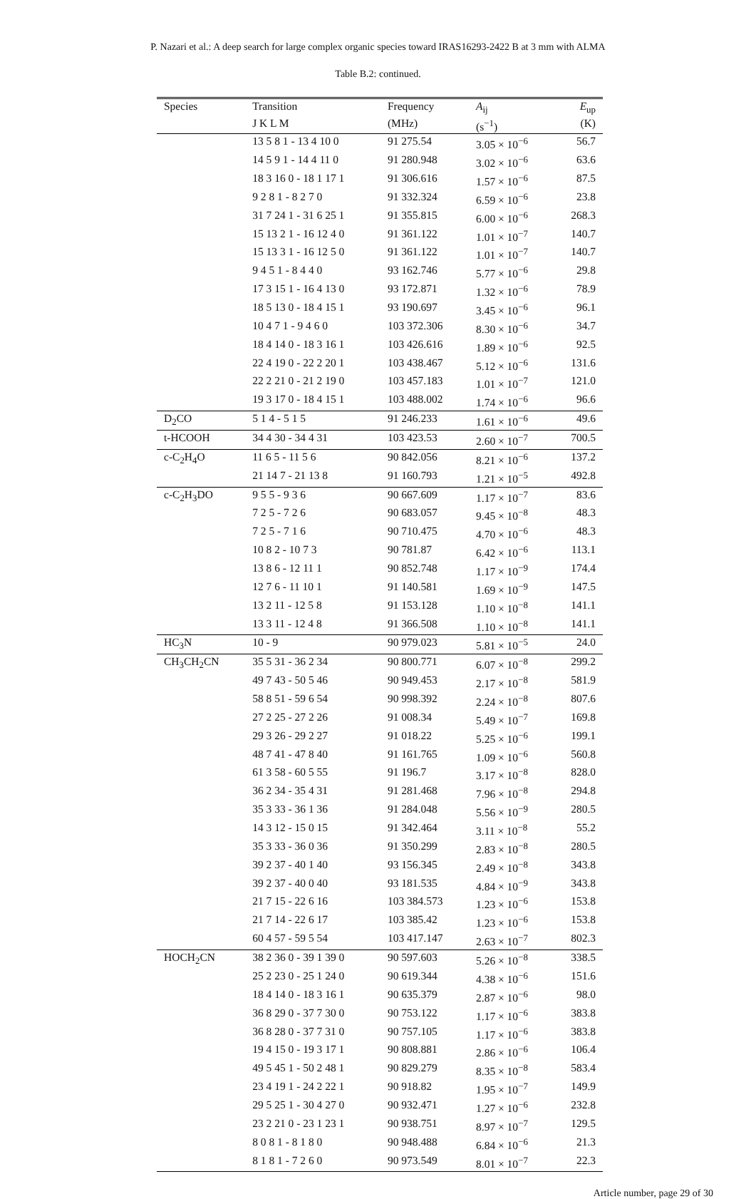P. Nazari et al.: A deep search for large complex organic species toward IRAS16293-2422 B at 3 mm with ALMA
Table B.2: continued.
| Species | Transition | Frequency | A<sub>ij</sub> | E<sub>up</sub> |
| --- | --- | --- | --- | --- |
| | J K L M | (MHz) | (s<sup>−1</sup>) | (K) |
| | 13 5 8 1 - 13 4 10 0 | 91 275.54 | 3.05 × 10<sup>−6</sup> | 56.7 |
| | 14 5 9 1 - 14 4 11 0 | 91 280.948 | 3.02 × 10<sup>−6</sup> | 63.6 |
| | 18 3 16 0 - 18 1 17 1 | 91 306.616 | 1.57 × 10<sup>−6</sup> | 87.5 |
| | 9 2 8 1 - 8 2 7 0 | 91 332.324 | 6.59 × 10<sup>−6</sup> | 23.8 |
| | 31 7 24 1 - 31 6 25 1 | 91 355.815 | 6.00 × 10<sup>−6</sup> | 268.3 |
| | 15 13 2 1 - 16 12 4 0 | 91 361.122 | 1.01 × 10<sup>−7</sup> | 140.7 |
| | 15 13 3 1 - 16 12 5 0 | 91 361.122 | 1.01 × 10<sup>−7</sup> | 140.7 |
| | 9 4 5 1 - 8 4 4 0 | 93 162.746 | 5.77 × 10<sup>−6</sup> | 29.8 |
| | 17 3 15 1 - 16 4 13 0 | 93 172.871 | 1.32 × 10<sup>−6</sup> | 78.9 |
| | 18 5 13 0 - 18 4 15 1 | 93 190.697 | 3.45 × 10<sup>−6</sup> | 96.1 |
| | 10 4 7 1 - 9 4 6 0 | 103 372.306 | 8.30 × 10<sup>−6</sup> | 34.7 |
| | 18 4 14 0 - 18 3 16 1 | 103 426.616 | 1.89 × 10<sup>−6</sup> | 92.5 |
| | 22 4 19 0 - 22 2 20 1 | 103 438.467 | 5.12 × 10<sup>−6</sup> | 131.6 |
| | 22 2 21 0 - 21 2 19 0 | 103 457.183 | 1.01 × 10<sup>−7</sup> | 121.0 |
| | 19 3 17 0 - 18 4 15 1 | 103 488.002 | 1.74 × 10<sup>−6</sup> | 96.6 |
| D<sub>2</sub>CO | 5 1 4 - 5 1 5 | 91 246.233 | 1.61 × 10<sup>−6</sup> | 49.6 |
| t-HCOOH | 34 4 30 - 34 4 31 | 103 423.53 | 2.60 × 10<sup>−7</sup> | 700.5 |
| c-C<sub>2</sub>H<sub>4</sub>O | 11 6 5 - 11 5 6 | 90 842.056 | 8.21 × 10<sup>−6</sup> | 137.2 |
| | 21 14 7 - 21 13 8 | 91 160.793 | 1.21 × 10<sup>−5</sup> | 492.8 |
| c-C<sub>2</sub>H<sub>3</sub>DO | 9 5 5 - 9 3 6 | 90 667.609 | 1.17 × 10<sup>−7</sup> | 83.6 |
| | 7 2 5 - 7 2 6 | 90 683.057 | 9.45 × 10<sup>−8</sup> | 48.3 |
| | 7 2 5 - 7 1 6 | 90 710.475 | 4.70 × 10<sup>−6</sup> | 48.3 |
| | 10 8 2 - 10 7 3 | 90 781.87 | 6.42 × 10<sup>−6</sup> | 113.1 |
| | 13 8 6 - 12 11 1 | 90 852.748 | 1.17 × 10<sup>−9</sup> | 174.4 |
| | 12 7 6 - 11 10 1 | 91 140.581 | 1.69 × 10<sup>−9</sup> | 147.5 |
| | 13 2 11 - 12 5 8 | 91 153.128 | 1.10 × 10<sup>−8</sup> | 141.1 |
| | 13 3 11 - 12 4 8 | 91 366.508 | 1.10 × 10<sup>−8</sup> | 141.1 |
| HC<sub>3</sub>N | 10 - 9 | 90 979.023 | 5.81 × 10<sup>−5</sup> | 24.0 |
| CH<sub>3</sub>CH<sub>2</sub>CN | 35 5 31 - 36 2 34 | 90 800.771 | 6.07 × 10<sup>−8</sup> | 299.2 |
| | 49 7 43 - 50 5 46 | 90 949.453 | 2.17 × 10<sup>−8</sup> | 581.9 |
| | 58 8 51 - 59 6 54 | 90 998.392 | 2.24 × 10<sup>−8</sup> | 807.6 |
| | 27 2 25 - 27 2 26 | 91 008.34 | 5.49 × 10<sup>−7</sup> | 169.8 |
| | 29 3 26 - 29 2 27 | 91 018.22 | 5.25 × 10<sup>−6</sup> | 199.1 |
| | 48 7 41 - 47 8 40 | 91 161.765 | 1.09 × 10<sup>−6</sup> | 560.8 |
| | 61 3 58 - 60 5 55 | 91 196.7 | 3.17 × 10<sup>−8</sup> | 828.0 |
| | 36 2 34 - 35 4 31 | 91 281.468 | 7.96 × 10<sup>−8</sup> | 294.8 |
| | 35 3 33 - 36 1 36 | 91 284.048 | 5.56 × 10<sup>−9</sup> | 280.5 |
| | 14 3 12 - 15 0 15 | 91 342.464 | 3.11 × 10<sup>−8</sup> | 55.2 |
| | 35 3 33 - 36 0 36 | 91 350.299 | 2.83 × 10<sup>−8</sup> | 280.5 |
| | 39 2 37 - 40 1 40 | 93 156.345 | 2.49 × 10<sup>−8</sup> | 343.8 |
| | 39 2 37 - 40 0 40 | 93 181.535 | 4.84 × 10<sup>−9</sup> | 343.8 |
| | 21 7 15 - 22 6 16 | 103 384.573 | 1.23 × 10<sup>−6</sup> | 153.8 |
| | 21 7 14 - 22 6 17 | 103 385.42 | 1.23 × 10<sup>−6</sup> | 153.8 |
| | 60 4 57 - 59 5 54 | 103 417.147 | 2.63 × 10<sup>−7</sup> | 802.3 |
| HOCH<sub>2</sub>CN | 38 2 36 0 - 39 1 39 0 | 90 597.603 | 5.26 × 10<sup>−8</sup> | 338.5 |
| | 25 2 23 0 - 25 1 24 0 | 90 619.344 | 4.38 × 10<sup>−6</sup> | 151.6 |
| | 18 4 14 0 - 18 3 16 1 | 90 635.379 | 2.87 × 10<sup>−6</sup> | 98.0 |
| | 36 8 29 0 - 37 7 30 0 | 90 753.122 | 1.17 × 10<sup>−6</sup> | 383.8 |
| | 36 8 28 0 - 37 7 31 0 | 90 757.105 | 1.17 × 10<sup>−6</sup> | 383.8 |
| | 19 4 15 0 - 19 3 17 1 | 90 808.881 | 2.86 × 10<sup>−6</sup> | 106.4 |
| | 49 5 45 1 - 50 2 48 1 | 90 829.279 | 8.35 × 10<sup>−8</sup> | 583.4 |
| | 23 4 19 1 - 24 2 22 1 | 90 918.82 | 1.95 × 10<sup>−7</sup> | 149.9 |
| | 29 5 25 1 - 30 4 27 0 | 90 932.471 | 1.27 × 10<sup>−6</sup> | 232.8 |
| | 23 2 21 0 - 23 1 23 1 | 90 938.751 | 8.97 × 10<sup>−7</sup> | 129.5 |
| | 8 0 8 1 - 8 1 8 0 | 90 948.488 | 6.84 × 10<sup>−6</sup> | 21.3 |
| | 8 1 8 1 - 7 2 6 0 | 90 973.549 | 8.01 × 10<sup>−7</sup> | 22.3 |
Article number, page 29 of 30